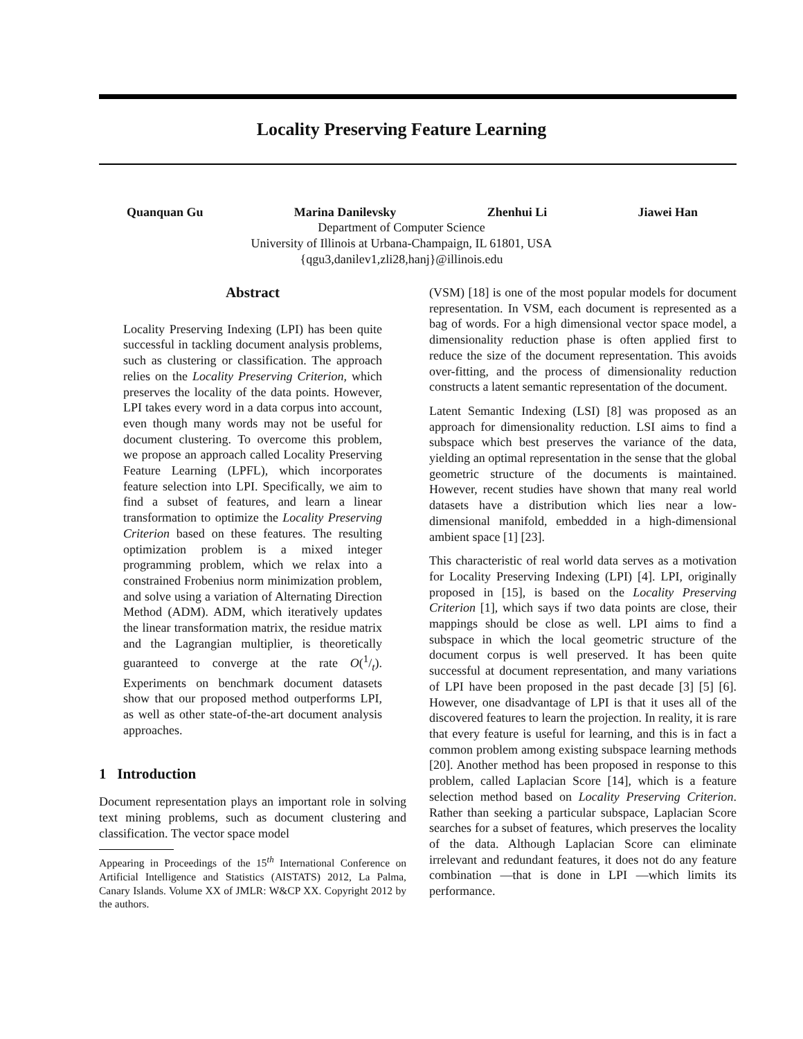Locality Preserving Feature Learning
Quanquan Gu Marina Danilevsky Zhenhui Li Jiawei Han
Department of Computer Science
University of Illinois at Urbana-Champaign, IL 61801, USA
{qgu3,danilev1,zli28,hanj}@illinois.edu
Abstract
Locality Preserving Indexing (LPI) has been quite successful in tackling document analysis problems, such as clustering or classification. The approach relies on the Locality Preserving Criterion, which preserves the locality of the data points. However, LPI takes every word in a data corpus into account, even though many words may not be useful for document clustering. To overcome this problem, we propose an approach called Locality Preserving Feature Learning (LPFL), which incorporates feature selection into LPI. Specifically, we aim to find a subset of features, and learn a linear transformation to optimize the Locality Preserving Criterion based on these features. The resulting optimization problem is a mixed integer programming problem, which we relax into a constrained Frobenius norm minimization problem, and solve using a variation of Alternating Direction Method (ADM). ADM, which iteratively updates the linear transformation matrix, the residue matrix and the Lagrangian multiplier, is theoretically guaranteed to converge at the rate O(1/t). Experiments on benchmark document datasets show that our proposed method outperforms LPI, as well as other state-of-the-art document analysis approaches.
1 Introduction
Document representation plays an important role in solving text mining problems, such as document clustering and classification. The vector space model
Appearing in Proceedings of the 15<sup>th</sup> International Conference on Artificial Intelligence and Statistics (AISTATS) 2012, La Palma, Canary Islands. Volume XX of JMLR: W&CP XX. Copyright 2012 by the authors.
(VSM) [18] is one of the most popular models for document representation. In VSM, each document is represented as a bag of words. For a high dimensional vector space model, a dimensionality reduction phase is often applied first to reduce the size of the document representation. This avoids over-fitting, and the process of dimensionality reduction constructs a latent semantic representation of the document.
Latent Semantic Indexing (LSI) [8] was proposed as an approach for dimensionality reduction. LSI aims to find a subspace which best preserves the variance of the data, yielding an optimal representation in the sense that the global geometric structure of the documents is maintained. However, recent studies have shown that many real world datasets have a distribution which lies near a low-dimensional manifold, embedded in a high-dimensional ambient space [1] [23].
This characteristic of real world data serves as a motivation for Locality Preserving Indexing (LPI) [4]. LPI, originally proposed in [15], is based on the Locality Preserving Criterion [1], which says if two data points are close, their mappings should be close as well. LPI aims to find a subspace in which the local geometric structure of the document corpus is well preserved. It has been quite successful at document representation, and many variations of LPI have been proposed in the past decade [3] [5] [6]. However, one disadvantage of LPI is that it uses all of the discovered features to learn the projection. In reality, it is rare that every feature is useful for learning, and this is in fact a common problem among existing subspace learning methods [20]. Another method has been proposed in response to this problem, called Laplacian Score [14], which is a feature selection method based on Locality Preserving Criterion. Rather than seeking a particular subspace, Laplacian Score searches for a subset of features, which preserves the locality of the data. Although Laplacian Score can eliminate irrelevant and redundant features, it does not do any feature combination —that is done in LPI —which limits its performance.